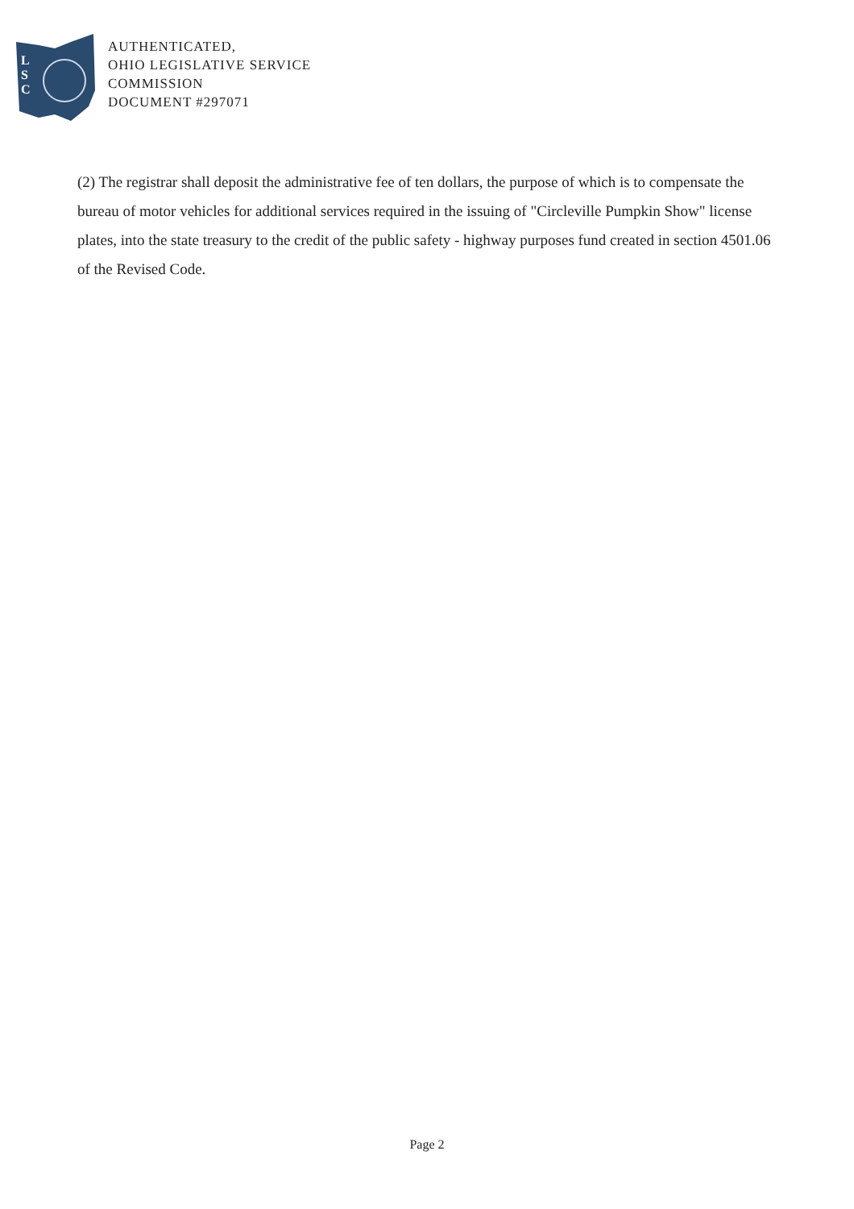L
S
C
AUTHENTICATED,
OHIO LEGISLATIVE SERVICE
COMMISSION
DOCUMENT #297071
(2) The registrar shall deposit the administrative fee of ten dollars, the purpose of which is to compensate the bureau of motor vehicles for additional services required in the issuing of "Circleville Pumpkin Show" license plates, into the state treasury to the credit of the public safety - highway purposes fund created in section 4501.06 of the Revised Code.
Page 2